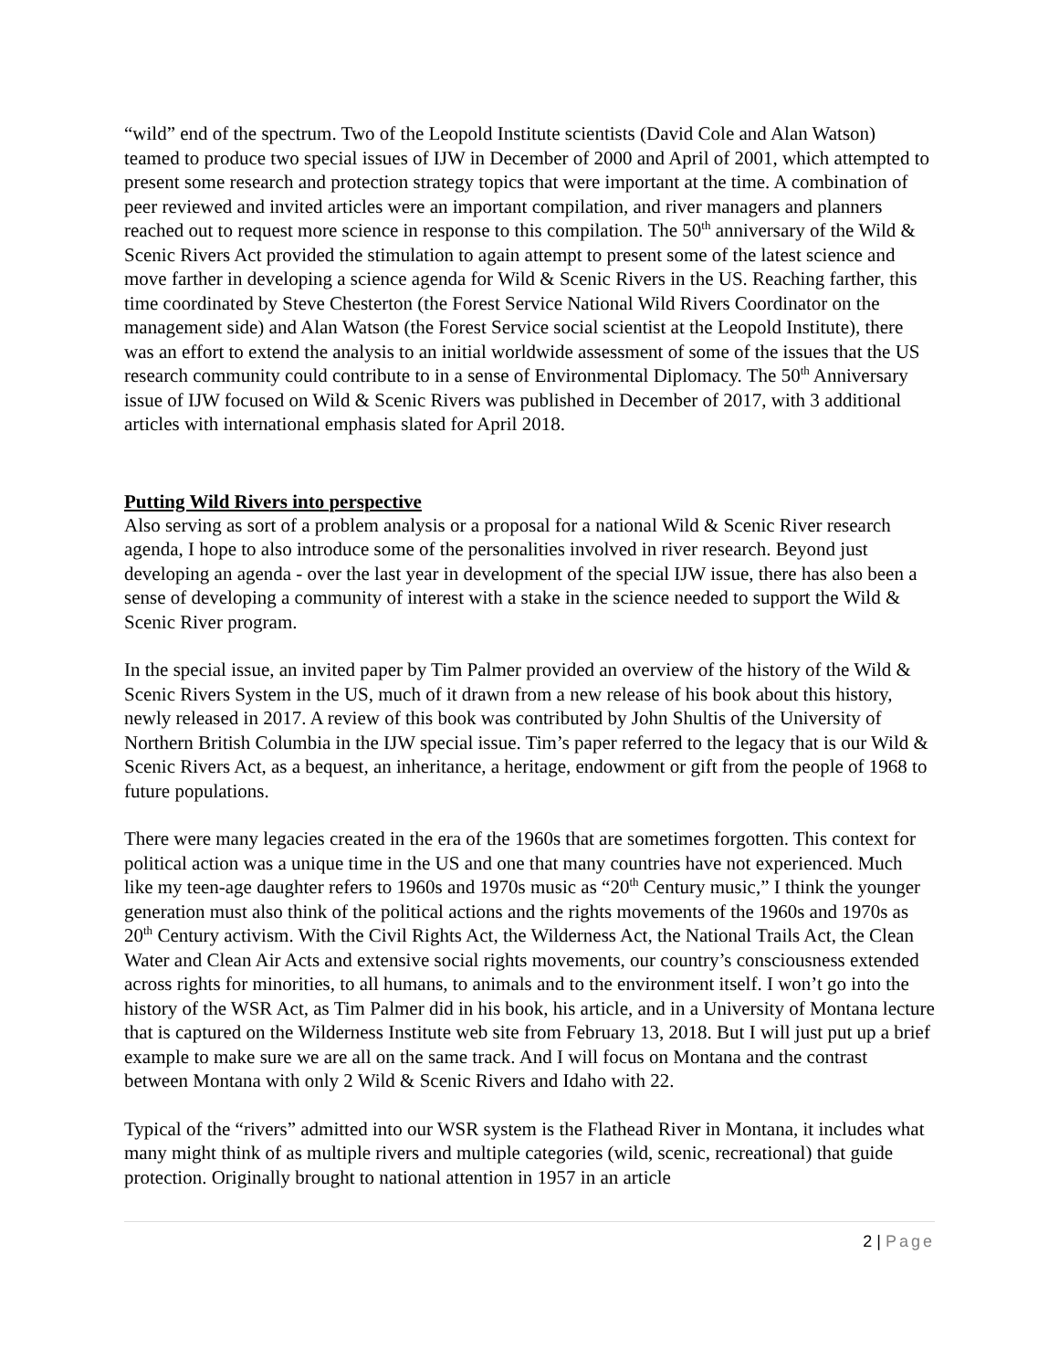“wild” end of the spectrum. Two of the Leopold Institute scientists (David Cole and Alan Watson) teamed to produce two special issues of IJW in December of 2000 and April of 2001, which attempted to present some research and protection strategy topics that were important at the time. A combination of peer reviewed and invited articles were an important compilation, and river managers and planners reached out to request more science in response to this compilation. The 50<sup>th</sup> anniversary of the Wild & Scenic Rivers Act provided the stimulation to again attempt to present some of the latest science and move farther in developing a science agenda for Wild & Scenic Rivers in the US. Reaching farther, this time coordinated by Steve Chesterton (the Forest Service National Wild Rivers Coordinator on the management side) and Alan Watson (the Forest Service social scientist at the Leopold Institute), there was an effort to extend the analysis to an initial worldwide assessment of some of the issues that the US research community could contribute to in a sense of Environmental Diplomacy. The 50<sup>th</sup> Anniversary issue of IJW focused on Wild & Scenic Rivers was published in December of 2017, with 3 additional articles with international emphasis slated for April 2018.
Putting Wild Rivers into perspective
Also serving as sort of a problem analysis or a proposal for a national Wild & Scenic River research agenda, I hope to also introduce some of the personalities involved in river research. Beyond just developing an agenda - over the last year in development of the special IJW issue, there has also been a sense of developing a community of interest with a stake in the science needed to support the Wild & Scenic River program.
In the special issue, an invited paper by Tim Palmer provided an overview of the history of the Wild & Scenic Rivers System in the US, much of it drawn from a new release of his book about this history, newly released in 2017. A review of this book was contributed by John Shultis of the University of Northern British Columbia in the IJW special issue. Tim’s paper referred to the legacy that is our Wild & Scenic Rivers Act, as a bequest, an inheritance, a heritage, endowment or gift from the people of 1968 to future populations.
There were many legacies created in the era of the 1960s that are sometimes forgotten. This context for political action was a unique time in the US and one that many countries have not experienced. Much like my teen-age daughter refers to 1960s and 1970s music as “20<sup>th</sup> Century music,” I think the younger generation must also think of the political actions and the rights movements of the 1960s and 1970s as 20<sup>th</sup> Century activism. With the Civil Rights Act, the Wilderness Act, the National Trails Act, the Clean Water and Clean Air Acts and extensive social rights movements, our country’s consciousness extended across rights for minorities, to all humans, to animals and to the environment itself. I won’t go into the history of the WSR Act, as Tim Palmer did in his book, his article, and in a University of Montana lecture that is captured on the Wilderness Institute web site from February 13, 2018. But I will just put up a brief example to make sure we are all on the same track. And I will focus on Montana and the contrast between Montana with only 2 Wild & Scenic Rivers and Idaho with 22.
Typical of the “rivers” admitted into our WSR system is the Flathead River in Montana, it includes what many might think of as multiple rivers and multiple categories (wild, scenic, recreational) that guide protection. Originally brought to national attention in 1957 in an article
2 | Page